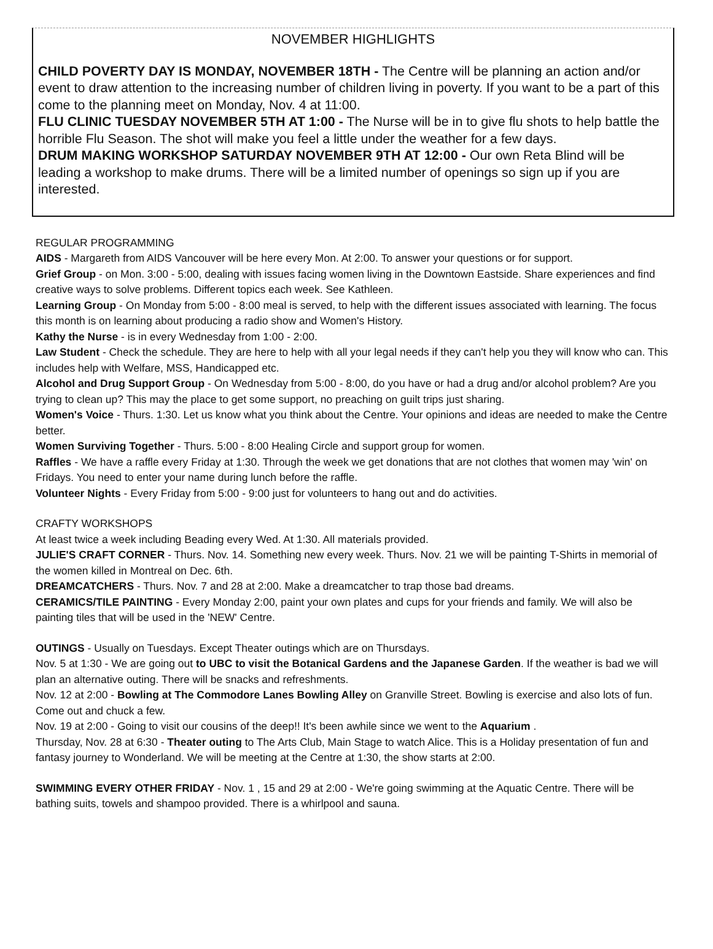NOVEMBER HIGHLIGHTS
CHILD POVERTY DAY IS MONDAY, NOVEMBER 18TH - The Centre will be planning an action and/or event to draw attention to the increasing number of children living in poverty. If you want to be a part of this come to the planning meet on Monday, Nov. 4 at 11:00.
FLU CLINIC TUESDAY NOVEMBER 5TH AT 1:00 - The Nurse will be in to give flu shots to help battle the horrible Flu Season. The shot will make you feel a little under the weather for a few days.
DRUM MAKING WORKSHOP SATURDAY NOVEMBER 9TH AT 12:00 - Our own Reta Blind will be leading a workshop to make drums. There will be a limited number of openings so sign up if you are interested.
REGULAR PROGRAMMING
AIDS - Margareth from AIDS Vancouver will be here every Mon. At 2:00. To answer your questions or for support.
Grief Group - on Mon. 3:00 - 5:00, dealing with issues facing women living in the Downtown Eastside. Share experiences and find creative ways to solve problems. Different topics each week. See Kathleen.
Learning Group - On Monday from 5:00 - 8:00 meal is served, to help with the different issues associated with learning. The focus this month is on learning about producing a radio show and Women's History.
Kathy the Nurse - is in every Wednesday from 1:00 - 2:00.
Law Student - Check the schedule. They are here to help with all your legal needs if they can't help you they will know who can. This includes help with Welfare, MSS, Handicapped etc.
Alcohol and Drug Support Group - On Wednesday from 5:00 - 8:00, do you have or had a drug and/or alcohol problem? Are you trying to clean up? This may the place to get some support, no preaching on guilt trips just sharing.
Women's Voice - Thurs. 1:30. Let us know what you think about the Centre. Your opinions and ideas are needed to make the Centre better.
Women Surviving Together - Thurs. 5:00 - 8:00 Healing Circle and support group for women.
Raffles - We have a raffle every Friday at 1:30. Through the week we get donations that are not clothes that women may 'win' on Fridays. You need to enter your name during lunch before the raffle.
Volunteer Nights - Every Friday from 5:00 - 9:00 just for volunteers to hang out and do activities.
CRAFTY WORKSHOPS
At least twice a week including Beading every Wed. At 1:30. All materials provided.
JULIE'S CRAFT CORNER - Thurs. Nov. 14. Something new every week. Thurs. Nov. 21 we will be painting T-Shirts in memorial of the women killed in Montreal on Dec. 6th.
DREAMCATCHERS - Thurs. Nov. 7 and 28 at 2:00. Make a dreamcatcher to trap those bad dreams.
CERAMICS/TILE PAINTING - Every Monday 2:00, paint your own plates and cups for your friends and family. We will also be painting tiles that will be used in the 'NEW' Centre.
OUTINGS - Usually on Tuesdays. Except Theater outings which are on Thursdays.
Nov. 5 at 1:30 - We are going out to UBC to visit the Botanical Gardens and the Japanese Garden. If the weather is bad we will plan an alternative outing. There will be snacks and refreshments.
Nov. 12 at 2:00 - Bowling at The Commodore Lanes Bowling Alley on Granville Street. Bowling is exercise and also lots of fun. Come out and chuck a few.
Nov. 19 at 2:00 - Going to visit our cousins of the deep!! It's been awhile since we went to the Aquarium .
Thursday, Nov. 28 at 6:30 - Theater outing to The Arts Club, Main Stage to watch Alice. This is a Holiday presentation of fun and fantasy journey to Wonderland. We will be meeting at the Centre at 1:30, the show starts at 2:00.
SWIMMING EVERY OTHER FRIDAY - Nov. 1 , 15 and 29 at 2:00 - We're going swimming at the Aquatic Centre. There will be bathing suits, towels and shampoo provided. There is a whirlpool and sauna.